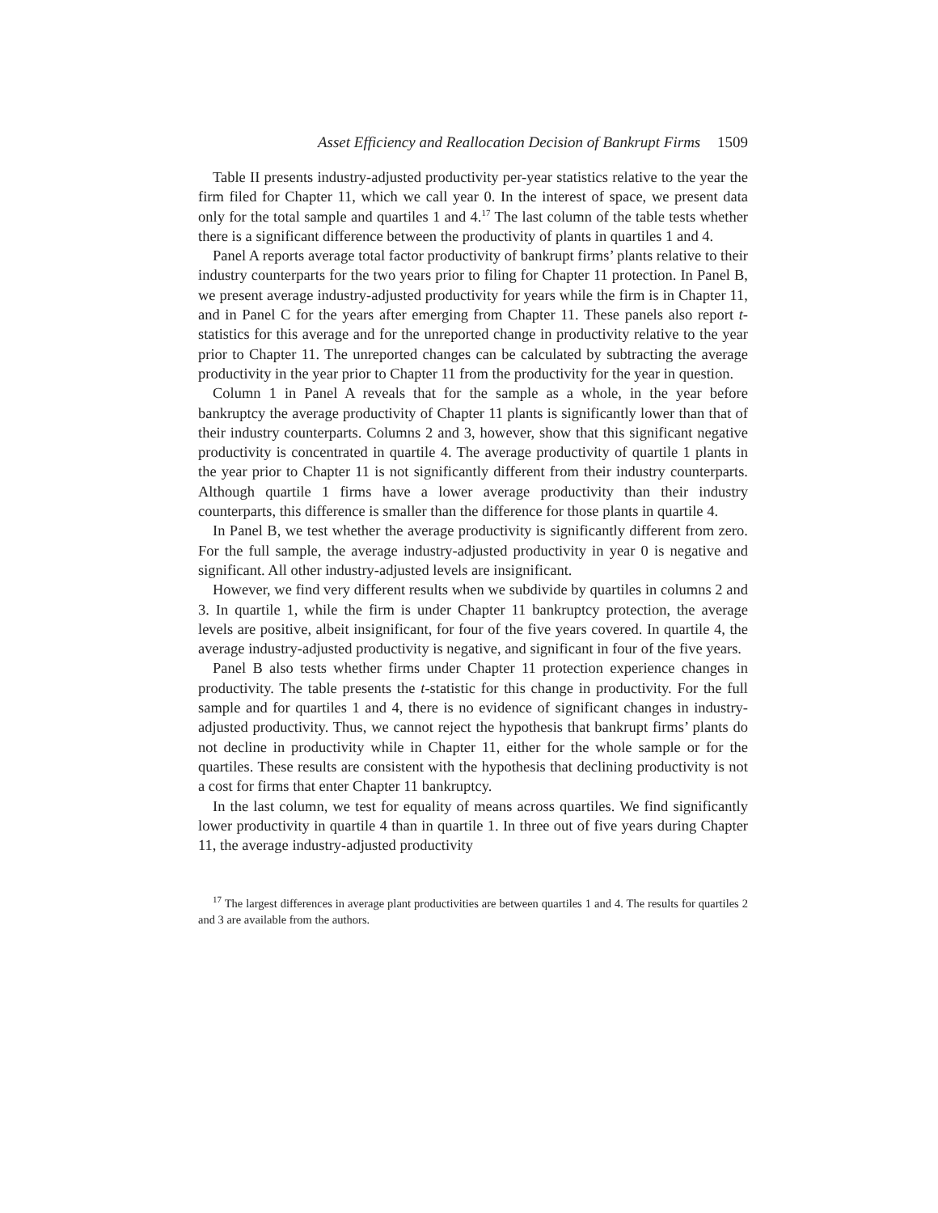Asset Efficiency and Reallocation Decision of Bankrupt Firms 1509
Table II presents industry-adjusted productivity per-year statistics relative to the year the firm filed for Chapter 11, which we call year 0. In the interest of space, we present data only for the total sample and quartiles 1 and 4.<sup>17</sup> The last column of the table tests whether there is a significant difference between the productivity of plants in quartiles 1 and 4.
Panel A reports average total factor productivity of bankrupt firms’ plants relative to their industry counterparts for the two years prior to filing for Chapter 11 protection. In Panel B, we present average industry-adjusted productivity for years while the firm is in Chapter 11, and in Panel C for the years after emerging from Chapter 11. These panels also report t-statistics for this average and for the unreported change in productivity relative to the year prior to Chapter 11. The unreported changes can be calculated by subtracting the average productivity in the year prior to Chapter 11 from the productivity for the year in question.
Column 1 in Panel A reveals that for the sample as a whole, in the year before bankruptcy the average productivity of Chapter 11 plants is significantly lower than that of their industry counterparts. Columns 2 and 3, however, show that this significant negative productivity is concentrated in quartile 4. The average productivity of quartile 1 plants in the year prior to Chapter 11 is not significantly different from their industry counterparts. Although quartile 1 firms have a lower average productivity than their industry counterparts, this difference is smaller than the difference for those plants in quartile 4.
In Panel B, we test whether the average productivity is significantly different from zero. For the full sample, the average industry-adjusted productivity in year 0 is negative and significant. All other industry-adjusted levels are insignificant.
However, we find very different results when we subdivide by quartiles in columns 2 and 3. In quartile 1, while the firm is under Chapter 11 bankruptcy protection, the average levels are positive, albeit insignificant, for four of the five years covered. In quartile 4, the average industry-adjusted productivity is negative, and significant in four of the five years.
Panel B also tests whether firms under Chapter 11 protection experience changes in productivity. The table presents the t-statistic for this change in productivity. For the full sample and for quartiles 1 and 4, there is no evidence of significant changes in industry-adjusted productivity. Thus, we cannot reject the hypothesis that bankrupt firms’ plants do not decline in productivity while in Chapter 11, either for the whole sample or for the quartiles. These results are consistent with the hypothesis that declining productivity is not a cost for firms that enter Chapter 11 bankruptcy.
In the last column, we test for equality of means across quartiles. We find significantly lower productivity in quartile 4 than in quartile 1. In three out of five years during Chapter 11, the average industry-adjusted productivity
<sup>17</sup> The largest differences in average plant productivities are between quartiles 1 and 4. The results for quartiles 2 and 3 are available from the authors.